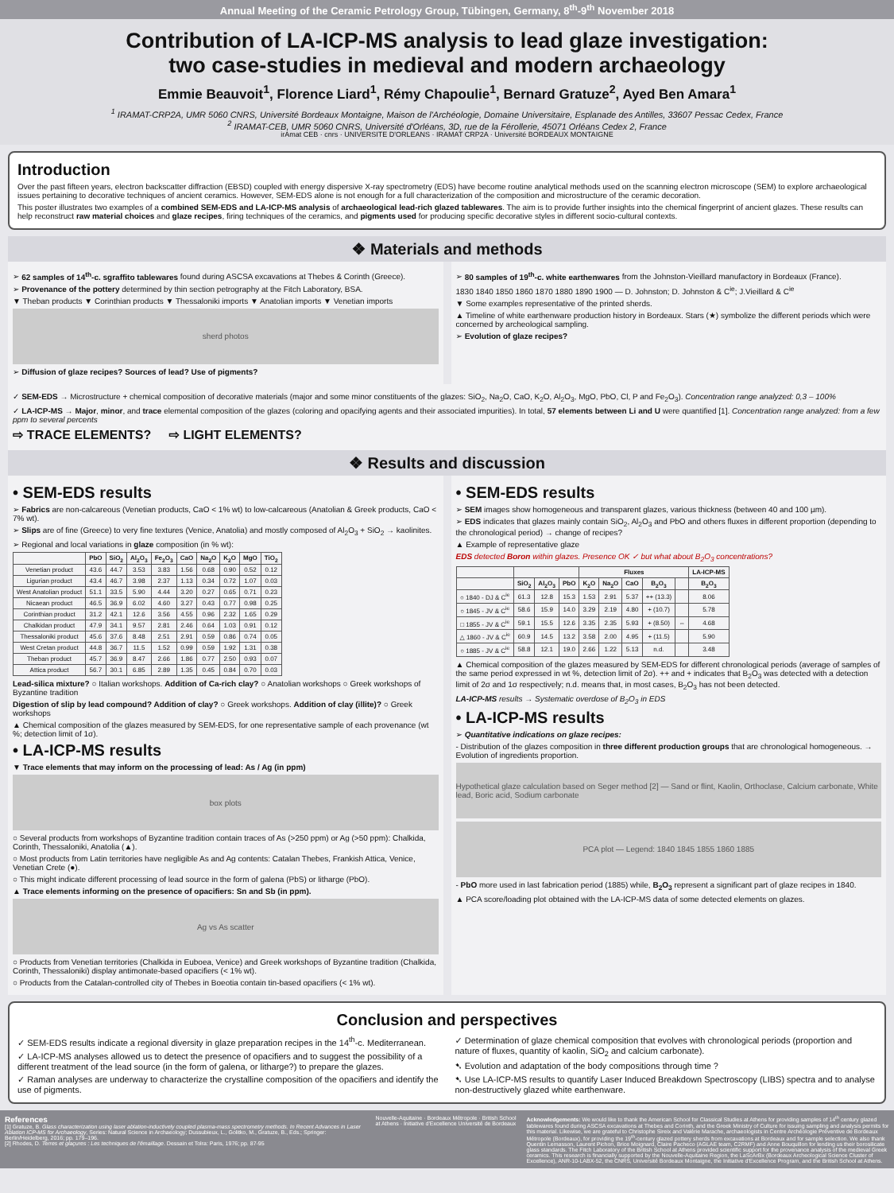Annual Meeting of the Ceramic Petrology Group, Tübingen, Germany, 8<sup>th</sup>-9<sup>th</sup> November 2018
Contribution of LA-ICP-MS analysis to lead glaze investigation:
two case-studies in medieval and modern archaeology
Emmie Beauvoit<sup>1</sup>, Florence Liard<sup>1</sup>, Rémy Chapoulie<sup>1</sup>, Bernard Gratuze<sup>2</sup>, Ayed Ben Amara<sup>1</sup>
<sup>1</sup> IRAMAT-CRP2A, UMR 5060 CNRS, Université Bordeaux Montaigne, Maison de l'Archéologie, Domaine Universitaire, Esplanade des Antilles, 33607 Pessac Cedex, France
<sup>2</sup> IRAMAT-CEB, UMR 5060 CNRS, Université d'Orléans, 3D, rue de la Férollerie, 45071 Orléans Cedex 2, France
irAmat CEB · cnrs · UNIVERSITE D'ORLEANS · IRAMAT CRP2A · Université BORDEAUX MONTAIGNE
Introduction
Over the past fifteen years, electron backscatter diffraction (EBSD) coupled with energy dispersive X-ray spectrometry (EDS) have become routine analytical methods used on the scanning electron microscope (SEM) to explore archaeological issues pertaining to decorative techniques of ancient ceramics. However, SEM-EDS alone is not enough for a full characterization of the composition and microstructure of the ceramic decoration.
This poster illustrates two examples of a combined SEM-EDS and LA-ICP-MS analysis of archaeological lead-rich glazed tablewares. The aim is to provide further insights into the chemical fingerprint of ancient glazes. These results can help reconstruct raw material choices and glaze recipes, firing techniques of the ceramics, and pigments used for producing specific decorative styles in different socio-cultural contexts.
❖ Materials and methods
➢ 62 samples of 14<sup>th</sup>-c. sgraffito tablewares found during ASCSA excavations at Thebes & Corinth (Greece).
➢ Provenance of the pottery determined by thin section petrography at the Fitch Laboratory, BSA.
▼ Theban products ▼ Corinthian products ▼ Thessaloniki imports ▼ Anatolian imports ▼ Venetian imports
sherd photos
➢ Diffusion of glaze recipes? Sources of lead? Use of pigments?
➢ 80 samples of 19<sup>th</sup>-c. white earthenwares from the Johnston-Vieillard manufactory in Bordeaux (France).
1830 1840 1850 1860 1870 1880 1890 1900 — D. Johnston; D. Johnston & C<sup>ie</sup>; J.Vieillard & C<sup>ie</sup>
▼ Some examples representative of the printed sherds.
▲ Timeline of white earthenware production history in Bordeaux. Stars (★) symbolize the different periods which were concerned by archeological sampling.
➢ Evolution of glaze recipes?
✓ SEM-EDS → Microstructure + chemical composition of decorative materials (major and some minor constituents of the glazes: SiO<sub>2</sub>, Na<sub>2</sub>O, CaO, K<sub>2</sub>O, Al<sub>2</sub>O<sub>3</sub>, MgO, PbO, Cl, P and Fe<sub>2</sub>O<sub>3</sub>). Concentration range analyzed: 0,3 – 100%
✓ LA-ICP-MS → Major, minor, and trace elemental composition of the glazes (coloring and opacifying agents and their associated impurities). In total, 57 elements between Li and U were quantified [1]. Concentration range analyzed: from a few ppm to several percents
⇨ TRACE ELEMENTS? ⇨ LIGHT ELEMENTS?
❖ Results and discussion
• SEM-EDS results
➢ Fabrics are non-calcareous (Venetian products, CaO < 1% wt) to low-calcareous (Anatolian & Greek products, CaO < 7% wt).
➢ Slips are of fine (Greece) to very fine textures (Venice, Anatolia) and mostly composed of Al<sub>2</sub>O<sub>3</sub> + SiO<sub>2</sub> → kaolinites.
➢ Regional and local variations in glaze composition (in % wt):
| | PbO | SiO<sub>2</sub> | Al<sub>2</sub>O<sub>3</sub> | Fe<sub>2</sub>O<sub>3</sub> | CaO | Na<sub>2</sub>O | K<sub>2</sub>O | MgO | TiO<sub>2</sub> |
| --- | --- | --- | --- | --- | --- | --- | --- | --- | --- |
| Venetian product | 43.6 | 44.7 | 3.53 | 3.83 | 1.56 | 0.68 | 0.90 | 0.52 | 0.12 |
| Ligurian product | 43.4 | 46.7 | 3.98 | 2.37 | 1.13 | 0.34 | 0.72 | 1.07 | 0.03 |
| West Anatolian product | 51.1 | 33.5 | 5.90 | 4.44 | 3.20 | 0.27 | 0.65 | 0.71 | 0.23 |
| Nicaean product | 46.5 | 36.9 | 6.02 | 4.60 | 3.27 | 0.43 | 0.77 | 0.98 | 0.25 |
| Corinthian product | 31.2 | 42.1 | 12.6 | 3.56 | 4.55 | 0.96 | 2.32 | 1.65 | 0.29 |
| Chalkidan product | 47.9 | 34.1 | 9.57 | 2.81 | 2.46 | 0.64 | 1.03 | 0.91 | 0.12 |
| Thessaloniki product | 45.6 | 37.6 | 8.48 | 2.51 | 2.91 | 0.59 | 0.86 | 0.74 | 0.05 |
| West Cretan product | 44.8 | 36.7 | 11.5 | 1.52 | 0.99 | 0.59 | 1.92 | 1.31 | 0.38 |
| Theban product | 45.7 | 36.9 | 8.47 | 2.66 | 1.86 | 0.77 | 2.50 | 0.93 | 0.07 |
| Attica product | 56.7 | 30.1 | 6.85 | 2.89 | 1.35 | 0.45 | 0.84 | 0.70 | 0.03 |
Lead-silica mixture? ○ Italian workshops. Addition of Ca-rich clay? ○ Anatolian workshops ○ Greek workshops of Byzantine tradition
Digestion of slip by lead compound? Addition of clay? ○ Greek workshops. Addition of clay (illite)? ○ Greek workshops
▲ Chemical composition of the glazes measured by SEM-EDS, for one representative sample of each provenance (wt %; detection limit of 1σ).
• LA-ICP-MS results
▼ Trace elements that may inform on the processing of lead: As / Ag (in ppm)
box plots
○ Several products from workshops of Byzantine tradition contain traces of As (>250 ppm) or Ag (>50 ppm): Chalkida, Corinth, Thessaloniki, Anatolia (▲).
○ Most products from Latin territories have negligible As and Ag contents: Catalan Thebes, Frankish Attica, Venice, Venetian Crete (●).
○ This might indicate different processing of lead source in the form of galena (PbS) or litharge (PbO).
▲ Trace elements informing on the presence of opacifiers: Sn and Sb (in ppm).
Ag vs As scatter
○ Products from Venetian territories (Chalkida in Euboea, Venice) and Greek workshops of Byzantine tradition (Chalkida, Corinth, Thessaloniki) display antimonate-based opacifiers (< 1% wt).
○ Products from the Catalan-controlled city of Thebes in Boeotia contain tin-based opacifiers (< 1% wt).
• SEM-EDS results
➢ SEM images show homogeneous and transparent glazes, various thickness (between 40 and 100 µm).
➢ EDS indicates that glazes mainly contain SiO<sub>2</sub>, Al<sub>2</sub>O<sub>3</sub> and PbO and others fluxes in different proportion (depending to the chronological period) → change of recipes?
▲ Example of representative glaze
EDS detected Boron within glazes. Presence OK ✓ but what about B<sub>2</sub>O<sub>3</sub> concentrations?
| | | | | Fluxes | | | | | LA-ICP-MS |
| --- | --- | --- | --- | --- | --- | --- | --- | --- | --- |
| | SiO<sub>2</sub> | Al<sub>2</sub>O<sub>3</sub> | PbO | K<sub>2</sub>O | Na<sub>2</sub>O | CaO | B<sub>2</sub>O<sub>3</sub> | | B<sub>2</sub>O<sub>3</sub> |
| ○ 1840 - DJ & C<sup>ie</sup> | 61.3 | 12.8 | 15.3 | 1.53 | 2.91 | 5.37 | ++ (13.3) | | 8.06 |
| ○ 1845 - JV & C<sup>ie</sup> | 58.6 | 15.9 | 14.0 | 3.29 | 2.19 | 4.80 | + (10.7) | | 5.78 |
| □ 1855 - JV & C<sup>ie</sup> | 59.1 | 15.5 | 12.6 | 3.35 | 2.35 | 5.93 | + (8.50) | ⇔ | 4.68 |
| △ 1860 - JV & C<sup>ie</sup> | 60.9 | 14.5 | 13.2 | 3.58 | 2.00 | 4.95 | + (11.5) | | 5.90 |
| ○ 1885 - JV & C<sup>ie</sup> | 58.8 | 12.1 | 19.0 | 2.66 | 1.22 | 5.13 | n.d. | | 3.48 |
▲ Chemical composition of the glazes measured by SEM-EDS for different chronological periods (average of samples of the same period expressed in wt %, detection limit of 2σ). ++ and + indicates that B<sub>2</sub>O<sub>3</sub> was detected with a detection limit of 2σ and 1σ respectively; n.d. means that, in most cases, B<sub>2</sub>O<sub>3</sub> has not been detected.
LA-ICP-MS results → Systematic overdose of B<sub>2</sub>O<sub>3</sub> in EDS
• LA-ICP-MS results
➢ Quantitative indications on glaze recipes:
- Distribution of the glazes composition in three different production groups that are chronological homogeneous. → Evolution of ingredients proportion.
Hypothetical glaze calculation based on Seger method [2] — Sand or flint, Kaolin, Orthoclase, Calcium carbonate, White lead, Boric acid, Sodium carbonate
PCA plot — Legend: 1840 1845 1855 1860 1885
- PbO more used in last fabrication period (1885) while, B<sub>2</sub>O<sub>3</sub> represent a significant part of glaze recipes in 1840.
▲ PCA score/loading plot obtained with the LA-ICP-MS data of some detected elements on glazes.
Conclusion and perspectives
✓ SEM-EDS results indicate a regional diversity in glaze preparation recipes in the 14<sup>th</sup>-c. Mediterranean.
✓ LA-ICP-MS analyses allowed us to detect the presence of opacifiers and to suggest the possibility of a different treatment of the lead source (in the form of galena, or litharge?) to prepare the glazes.
✓ Raman analyses are underway to characterize the crystalline composition of the opacifiers and identify the use of pigments.
✓ Determination of glaze chemical composition that evolves with chronological periods (proportion and nature of fluxes, quantity of kaolin, SiO<sub>2</sub> and calcium carbonate).
➷ Evolution and adaptation of the body compositions through time ?
➷ Use LA-ICP-MS results to quantify Laser Induced Breakdown Spectroscopy (LIBS) spectra and to analyse non-destructively glazed white earthenware.
References
[1] Gratuze, B. Glass characterization using laser ablation-inductively coupled plasma-mass spectrometry methods. In Recent Advances in Laser Ablation ICP-MS for Archaeology, Series: Natural Science in Archaeology; Dussubieux, L., Golitko, M., Gratuze, B., Eds.; Springer: Berlin/Heidelberg, 2016; pp. 179–196.
[2] Rhodes, D. Terres et glaçures : Les techniques de l'émaillage. Dessain et Tolra: Paris, 1976; pp. 87-95
Nouvelle-Aquitaine · Bordeaux Métropole · British School at Athens · Initiative d'Excellence Université de Bordeaux
Acknowledgements: We would like to thank the American School for Classical Studies at Athens for providing samples of 14<sup>th</sup> century glazed tablewares found during ASCSA excavations at Thebes and Corinth, and the Greek Ministry of Culture for issuing sampling and analysis permits for this material. Likewise, we are grateful to Christophe Sireix and Valérie Marache, archaeologists in Centre Archéologie Préventive de Bordeaux Métropole (Bordeaux), for providing the 19<sup>th</sup>-century glazed pottery sherds from excavations at Bordeaux and for sample selection. We also thank Quentin Lemasson, Laurent Pichon, Brice Moignard, Claire Pacheco (AGLAE team, C2RMF) and Anne Bouquillon for lending us their borosilicate glass standards. The Fitch Laboratory of the British School at Athens provided scientific support for the provenance analysis of the medieval Greek ceramics. This research is financially supported by the Nouvelle-Aquitaine Region, the LaScArBx (Bordeaux Archeological Science Cluster of Excellence), ANR-10-LABX-52, the CNRS, Université Bordeaux Montaigne, the Initiative d'Excellence Program, and the British School at Athens.